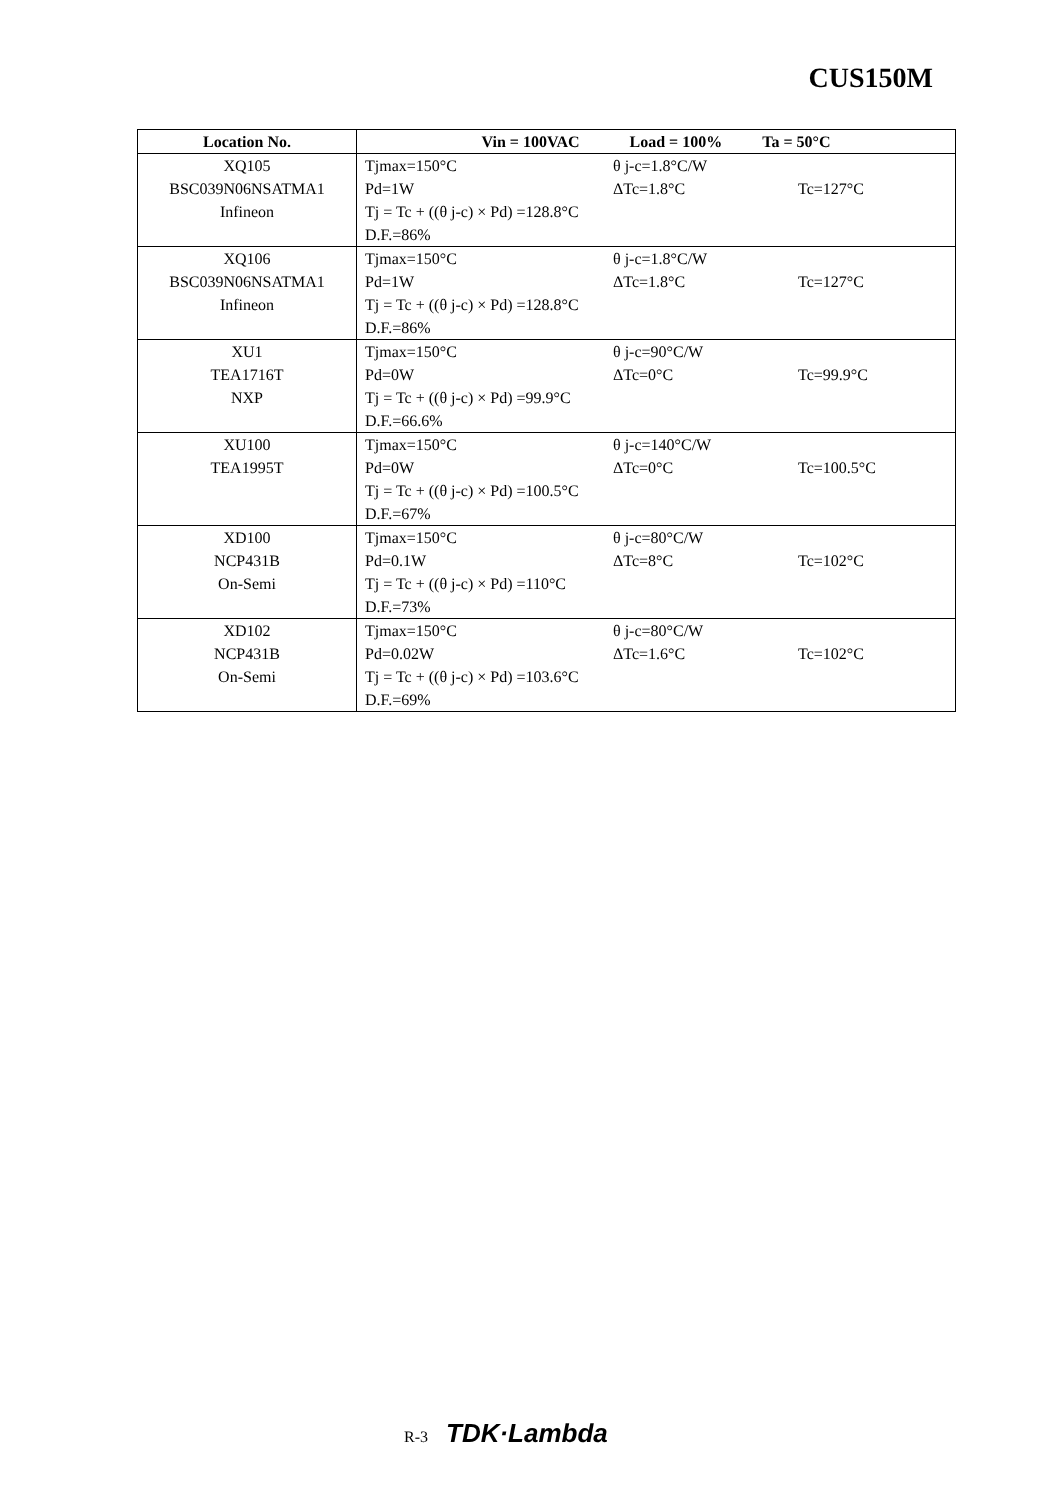CUS150M
| Location No. | Vin = 100VAC Load = 100% Ta = 50°C |
| --- | --- |
| XQ105 BSC039N06NSATMA1 Infineon | Tjmax=150°C θ j-c=1.8°C/W Pd=1W ΔTc=1.8°C Tc=127°C Tj = Tc + ((θ j-c) × Pd) =128.8°C D.F.=86% |
| XQ106 BSC039N06NSATMA1 Infineon | Tjmax=150°C θ j-c=1.8°C/W Pd=1W ΔTc=1.8°C Tc=127°C Tj = Tc + ((θ j-c) × Pd) =128.8°C D.F.=86% |
| XU1 TEA1716T NXP | Tjmax=150°C θ j-c=90°C/W Pd=0W ΔTc=0°C Tc=99.9°C Tj = Tc + ((θ j-c) × Pd) =99.9°C D.F.=66.6% |
| XU100 TEA1995T | Tjmax=150°C θ j-c=140°C/W Pd=0W ΔTc=0°C Tc=100.5°C Tj = Tc + ((θ j-c) × Pd) =100.5°C D.F.=67% |
| XD100 NCP431B On-Semi | Tjmax=150°C θ j-c=80°C/W Pd=0.1W ΔTc=8°C Tc=102°C Tj = Tc + ((θ j-c) × Pd) =110°C D.F.=73% |
| XD102 NCP431B On-Semi | Tjmax=150°C θ j-c=80°C/W Pd=0.02W ΔTc=1.6°C Tc=102°C Tj = Tc + ((θ j-c) × Pd) =103.6°C D.F.=69% |
R-3 TDK·Lambda